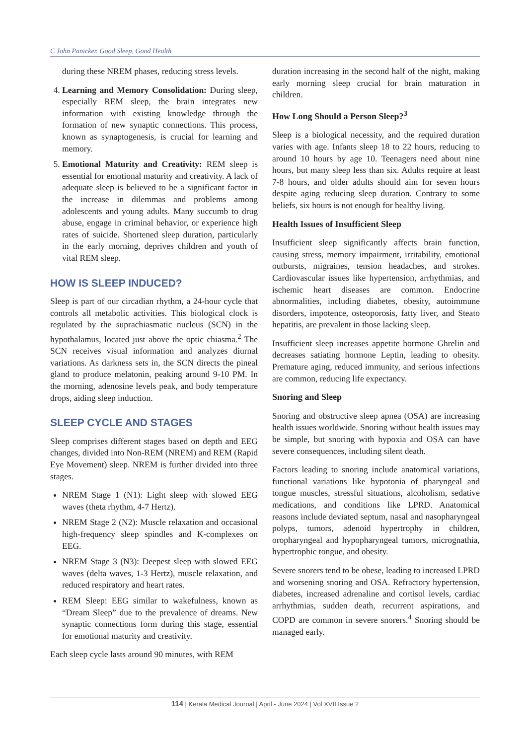C John Panicker. Good Sleep, Good Health
during these NREM phases, reducing stress levels.
4. Learning and Memory Consolidation: During sleep, especially REM sleep, the brain integrates new information with existing knowledge through the formation of new synaptic connections. This process, known as synaptogenesis, is crucial for learning and memory.
5. Emotional Maturity and Creativity: REM sleep is essential for emotional maturity and creativity. A lack of adequate sleep is believed to be a significant factor in the increase in dilemmas and problems among adolescents and young adults. Many succumb to drug abuse, engage in criminal behavior, or experience high rates of suicide. Shortened sleep duration, particularly in the early morning, deprives children and youth of vital REM sleep.
HOW IS SLEEP INDUCED?
Sleep is part of our circadian rhythm, a 24-hour cycle that controls all metabolic activities. This biological clock is regulated by the suprachiasmatic nucleus (SCN) in the hypothalamus, located just above the optic chiasma.<sup>2</sup> The SCN receives visual information and analyzes diurnal variations. As darkness sets in, the SCN directs the pineal gland to produce melatonin, peaking around 9-10 PM. In the morning, adenosine levels peak, and body temperature drops, aiding sleep induction.
SLEEP CYCLE AND STAGES
Sleep comprises different stages based on depth and EEG changes, divided into Non-REM (NREM) and REM (Rapid Eye Movement) sleep. NREM is further divided into three stages.
NREM Stage 1 (N1): Light sleep with slowed EEG waves (theta rhythm, 4-7 Hertz).
NREM Stage 2 (N2): Muscle relaxation and occasional high-frequency sleep spindles and K-complexes on EEG.
NREM Stage 3 (N3): Deepest sleep with slowed EEG waves (delta waves, 1-3 Hertz), muscle relaxation, and reduced respiratory and heart rates.
REM Sleep: EEG similar to wakefulness, known as “Dream Sleep” due to the prevalence of dreams. New synaptic connections form during this stage, essential for emotional maturity and creativity.
Each sleep cycle lasts around 90 minutes, with REM
duration increasing in the second half of the night, making early morning sleep crucial for brain maturation in children.
How Long Should a Person Sleep?<sup>3</sup>
Sleep is a biological necessity, and the required duration varies with age. Infants sleep 18 to 22 hours, reducing to around 10 hours by age 10. Teenagers need about nine hours, but many sleep less than six. Adults require at least 7-8 hours, and older adults should aim for seven hours despite aging reducing sleep duration. Contrary to some beliefs, six hours is not enough for healthy living.
Health Issues of Insufficient Sleep
Insufficient sleep significantly affects brain function, causing stress, memory impairment, irritability, emotional outbursts, migraines, tension headaches, and strokes. Cardiovascular issues like hypertension, arrhythmias, and ischemic heart diseases are common. Endocrine abnormalities, including diabetes, obesity, autoimmune disorders, impotence, osteoporosis, fatty liver, and Steato hepatitis, are prevalent in those lacking sleep.
Insufficient sleep increases appetite hormone Ghrelin and decreases satiating hormone Leptin, leading to obesity. Premature aging, reduced immunity, and serious infections are common, reducing life expectancy.
Snoring and Sleep
Snoring and obstructive sleep apnea (OSA) are increasing health issues worldwide. Snoring without health issues may be simple, but snoring with hypoxia and OSA can have severe consequences, including silent death.
Factors leading to snoring include anatomical variations, functional variations like hypotonia of pharyngeal and tongue muscles, stressful situations, alcoholism, sedative medications, and conditions like LPRD. Anatomical reasons include deviated septum, nasal and nasopharyngeal polyps, tumors, adenoid hypertrophy in children, oropharyngeal and hypopharyngeal tumors, micrognathia, hypertrophic tongue, and obesity.
Severe snorers tend to be obese, leading to increased LPRD and worsening snoring and OSA. Refractory hypertension, diabetes, increased adrenaline and cortisol levels, cardiac arrhythmias, sudden death, recurrent aspirations, and COPD are common in severe snorers.<sup>4</sup> Snoring should be managed early.
114 | Kerala Medical Journal | April - June 2024 | Vol XVII Issue 2